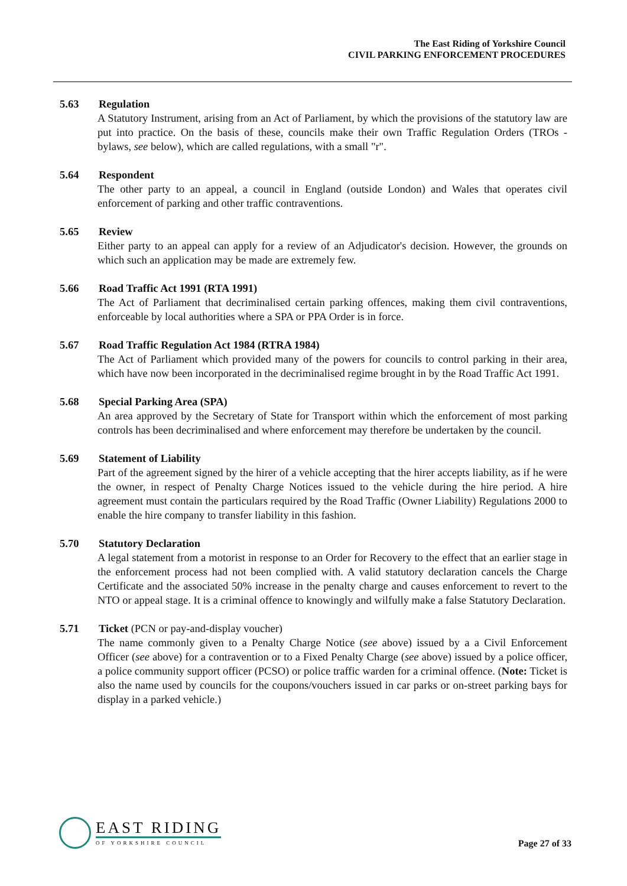The East Riding of Yorkshire Council
CIVIL PARKING ENFORCEMENT PROCEDURES
5.63 Regulation
A Statutory Instrument, arising from an Act of Parliament, by which the provisions of the statutory law are put into practice. On the basis of these, councils make their own Traffic Regulation Orders (TROs - bylaws, see below), which are called regulations, with a small "r".
5.64 Respondent
The other party to an appeal, a council in England (outside London) and Wales that operates civil enforcement of parking and other traffic contraventions.
5.65 Review
Either party to an appeal can apply for a review of an Adjudicator's decision. However, the grounds on which such an application may be made are extremely few.
5.66 Road Traffic Act 1991 (RTA 1991)
The Act of Parliament that decriminalised certain parking offences, making them civil contraventions, enforceable by local authorities where a SPA or PPA Order is in force.
5.67 Road Traffic Regulation Act 1984 (RTRA 1984)
The Act of Parliament which provided many of the powers for councils to control parking in their area, which have now been incorporated in the decriminalised regime brought in by the Road Traffic Act 1991.
5.68 Special Parking Area (SPA)
An area approved by the Secretary of State for Transport within which the enforcement of most parking controls has been decriminalised and where enforcement may therefore be undertaken by the council.
5.69 Statement of Liability
Part of the agreement signed by the hirer of a vehicle accepting that the hirer accepts liability, as if he were the owner, in respect of Penalty Charge Notices issued to the vehicle during the hire period. A hire agreement must contain the particulars required by the Road Traffic (Owner Liability) Regulations 2000 to enable the hire company to transfer liability in this fashion.
5.70 Statutory Declaration
A legal statement from a motorist in response to an Order for Recovery to the effect that an earlier stage in the enforcement process had not been complied with. A valid statutory declaration cancels the Charge Certificate and the associated 50% increase in the penalty charge and causes enforcement to revert to the NTO or appeal stage. It is a criminal offence to knowingly and wilfully make a false Statutory Declaration.
5.71 Ticket (PCN or pay-and-display voucher)
The name commonly given to a Penalty Charge Notice (see above) issued by a a Civil Enforcement Officer (see above) for a contravention or to a Fixed Penalty Charge (see above) issued by a police officer, a police community support officer (PCSO) or police traffic warden for a criminal offence. (Note: Ticket is also the name used by councils for the coupons/vouchers issued in car parks or on-street parking bays for display in a parked vehicle.)
EAST RIDING
OF YORKSHIRE COUNCIL
Page 27 of 33